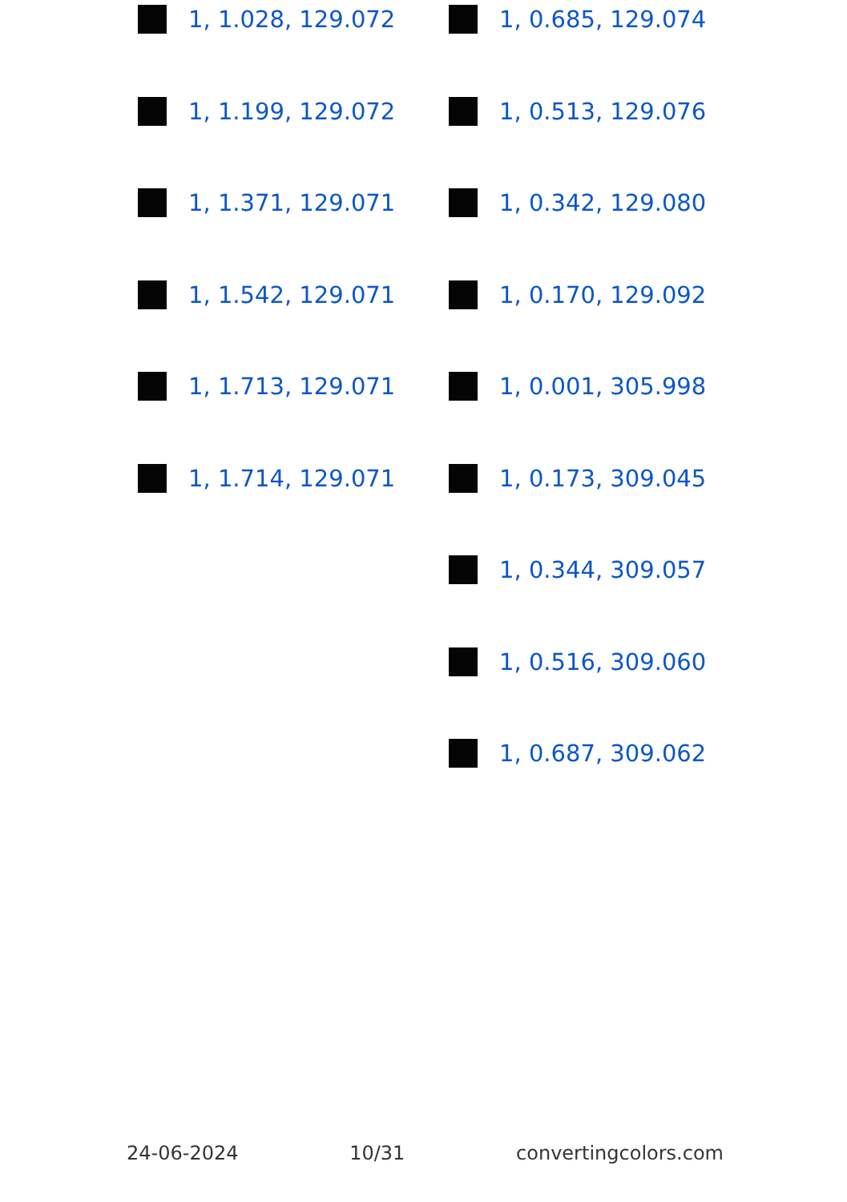1, 1.028, 129.072
1, 1.199, 129.072
1, 1.371, 129.071
1, 1.542, 129.071
1, 1.713, 129.071
1, 1.714, 129.071
1, 0.685, 129.074
1, 0.513, 129.076
1, 0.342, 129.080
1, 0.170, 129.092
1, 0.001, 305.998
1, 0.173, 309.045
1, 0.344, 309.057
1, 0.516, 309.060
1, 0.687, 309.062
24-06-2024 10/31 convertingcolors.com